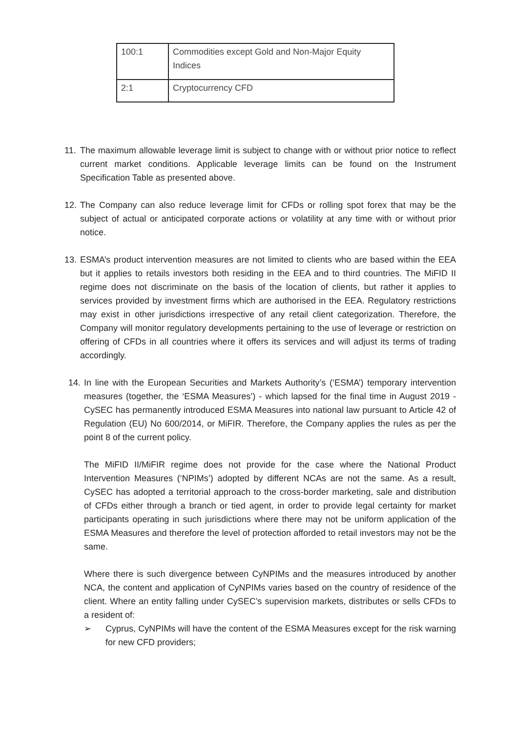| 100:1 | Commodities except Gold and Non-Major Equity Indices |
| 2:1 | Cryptocurrency CFD |
11.
The maximum allowable leverage limit is subject to change with or without prior notice to reflect current market conditions. Applicable leverage limits can be found on the Instrument Specification Table as presented above.
12.
The Company can also reduce leverage limit for CFDs or rolling spot forex that may be the subject of actual or anticipated corporate actions or volatility at any time with or without prior notice.
13.
ESMA’s product intervention measures are not limited to clients who are based within the EEA but it applies to retails investors both residing in the EEA and to third countries. The MiFID II regime does not discriminate on the basis of the location of clients, but rather it applies to services provided by investment firms which are authorised in the EEA. Regulatory restrictions may exist in other jurisdictions irrespective of any retail client categorization. Therefore, the Company will monitor regulatory developments pertaining to the use of leverage or restriction on offering of CFDs in all countries where it offers its services and will adjust its terms of trading accordingly.
14.
In line with the European Securities and Markets Authority’s (‘ESMA’) temporary intervention measures (together, the ‘ESMA Measures’) - which lapsed for the final time in August 2019 - CySEC has permanently introduced ESMA Measures into national law pursuant to Article 42 of Regulation (EU) No 600/2014, or MiFIR. Therefore, the Company applies the rules as per the point 8 of the current policy.
The MiFID II/MiFIR regime does not provide for the case where the National Product Intervention Measures (‘NPIMs’) adopted by different NCAs are not the same. As a result, CySEC has adopted a territorial approach to the cross-border marketing, sale and distribution of CFDs either through a branch or tied agent, in order to provide legal certainty for market participants operating in such jurisdictions where there may not be uniform application of the ESMA Measures and therefore the level of protection afforded to retail investors may not be the same.
Where there is such divergence between CyNPIMs and the measures introduced by another NCA, the content and application of CyNPIMs varies based on the country of residence of the client. Where an entity falling under CySEC’s supervision markets, distributes or sells CFDs to a resident of:
➢ Cyprus, CyNPIMs will have the content of the ESMA Measures except for the risk warning for new CFD providers;